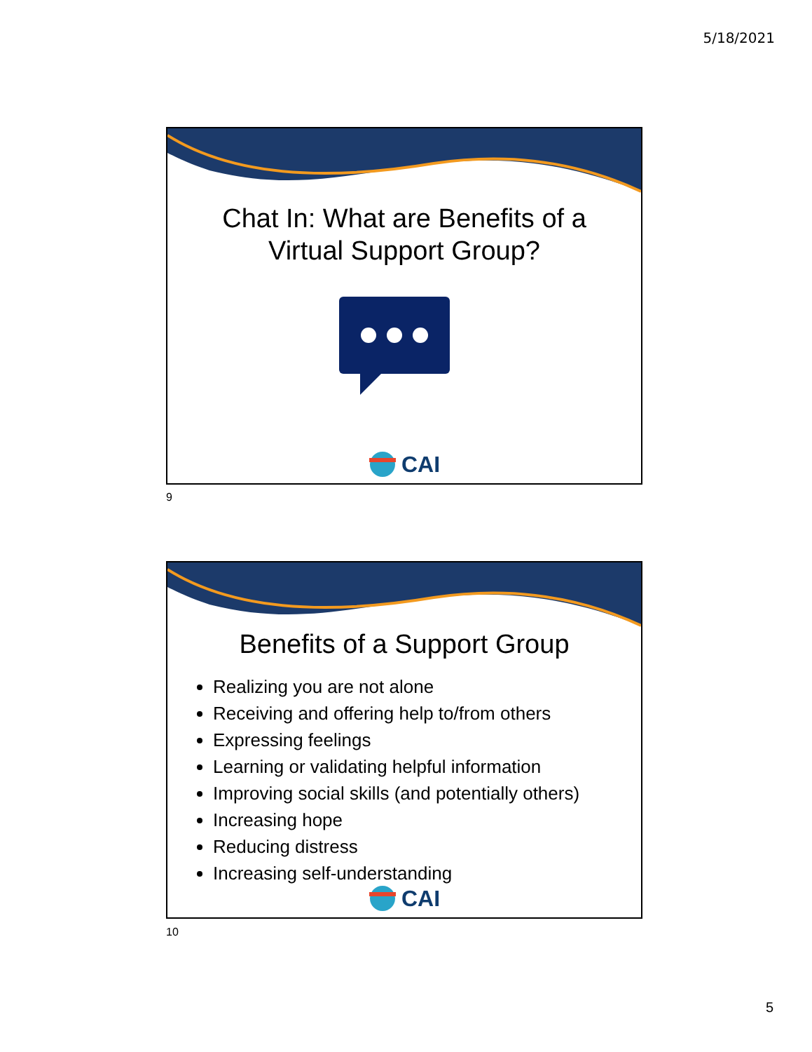5/18/2021
Chat In: What are Benefits of a
Virtual Support Group?
CAI
9
Benefits of a Support Group
Realizing you are not alone
Receiving and offering help to/from others
Expressing feelings
Learning or validating helpful information
Improving social skills (and potentially others)
Increasing hope
Reducing distress
Increasing self-understanding
CAI
10
5